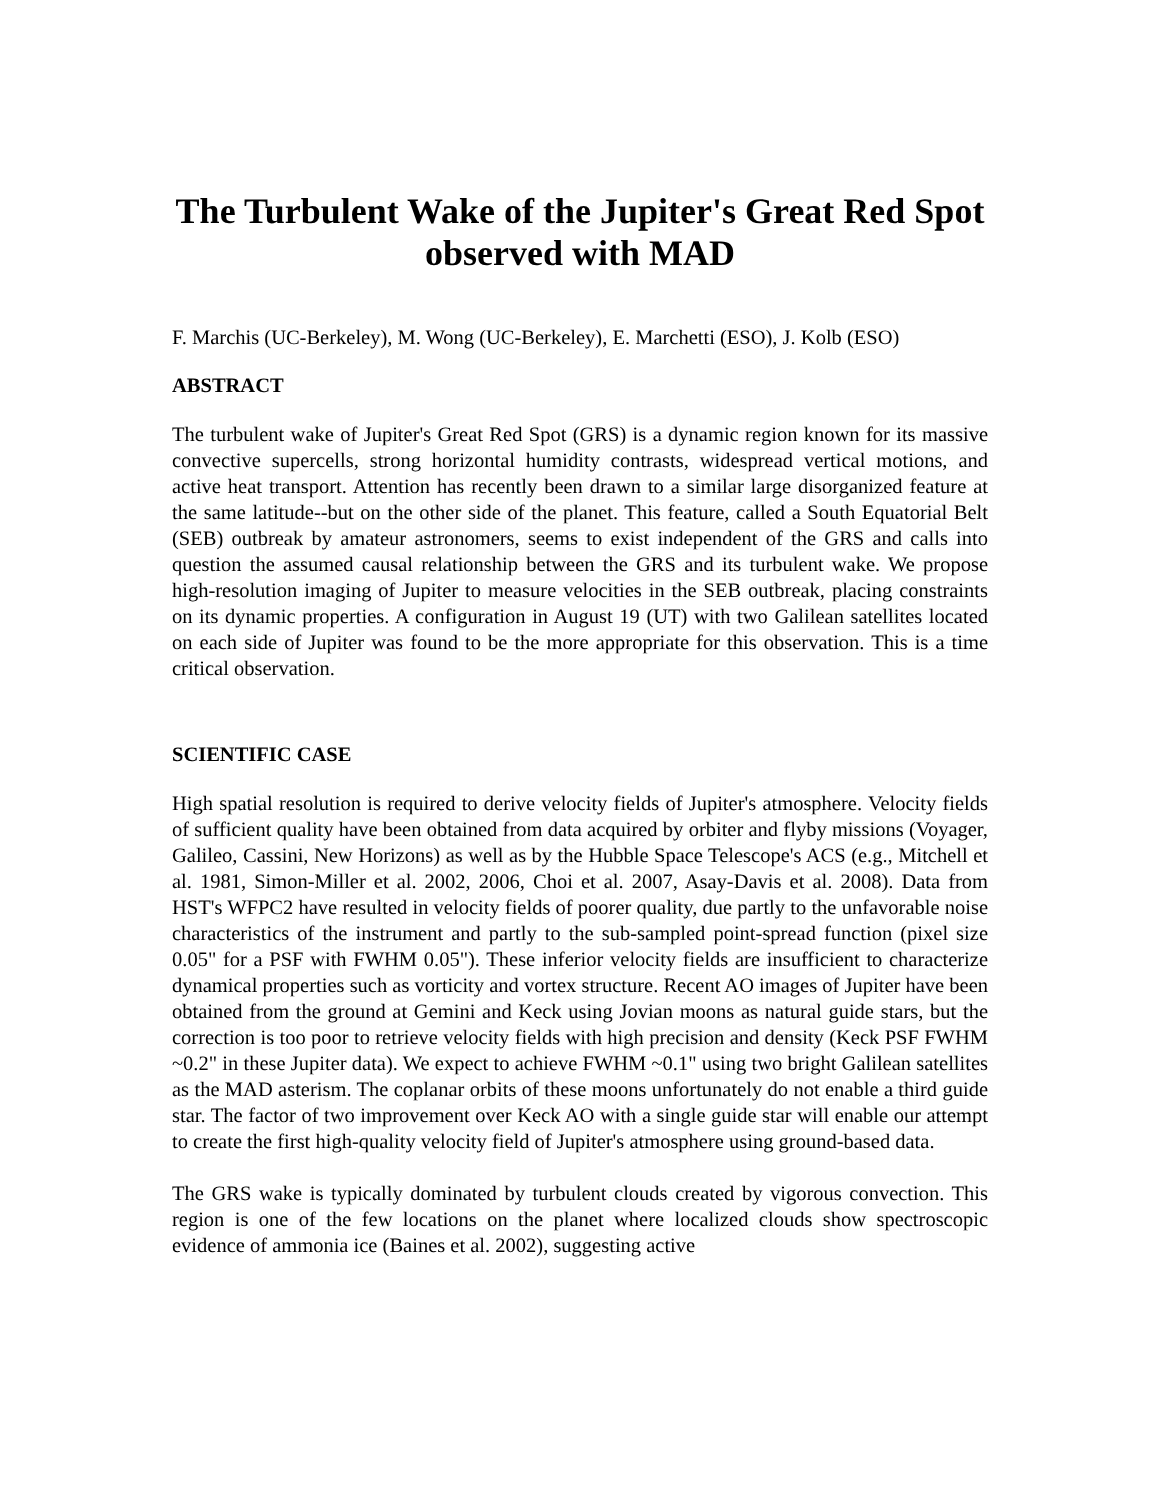The Turbulent Wake of the Jupiter's Great Red Spot observed with MAD
F. Marchis (UC-Berkeley), M. Wong (UC-Berkeley), E. Marchetti (ESO), J. Kolb (ESO)
ABSTRACT
The turbulent wake of Jupiter's Great Red Spot (GRS) is a dynamic region known for its massive convective supercells, strong horizontal humidity contrasts, widespread vertical motions, and active heat transport. Attention has recently been drawn to a similar large disorganized feature at the same latitude--but on the other side of the planet. This feature, called a South Equatorial Belt (SEB) outbreak by amateur astronomers, seems to exist independent of the GRS and calls into question the assumed causal relationship between the GRS and its turbulent wake. We propose high-resolution imaging of Jupiter to measure velocities in the SEB outbreak, placing constraints on its dynamic properties. A configuration in August 19 (UT) with two Galilean satellites located on each side of Jupiter was found to be the more appropriate for this observation. This is a time critical observation.
SCIENTIFIC CASE
High spatial resolution is required to derive velocity fields of Jupiter's atmosphere. Velocity fields of sufficient quality have been obtained from data acquired by orbiter and flyby missions (Voyager, Galileo, Cassini, New Horizons) as well as by the Hubble Space Telescope's ACS (e.g., Mitchell et al. 1981, Simon-Miller et al. 2002, 2006, Choi et al. 2007, Asay-Davis et al. 2008). Data from HST's WFPC2 have resulted in velocity fields of poorer quality, due partly to the unfavorable noise characteristics of the instrument and partly to the sub-sampled point-spread function (pixel size 0.05" for a PSF with FWHM 0.05"). These inferior velocity fields are insufficient to characterize dynamical properties such as vorticity and vortex structure. Recent AO images of Jupiter have been obtained from the ground at Gemini and Keck using Jovian moons as natural guide stars, but the correction is too poor to retrieve velocity fields with high precision and density (Keck PSF FWHM ~0.2" in these Jupiter data). We expect to achieve FWHM ~0.1" using two bright Galilean satellites as the MAD asterism. The coplanar orbits of these moons unfortunately do not enable a third guide star. The factor of two improvement over Keck AO with a single guide star will enable our attempt to create the first high-quality velocity field of Jupiter's atmosphere using ground-based data.
The GRS wake is typically dominated by turbulent clouds created by vigorous convection. This region is one of the few locations on the planet where localized clouds show spectroscopic evidence of ammonia ice (Baines et al. 2002), suggesting active